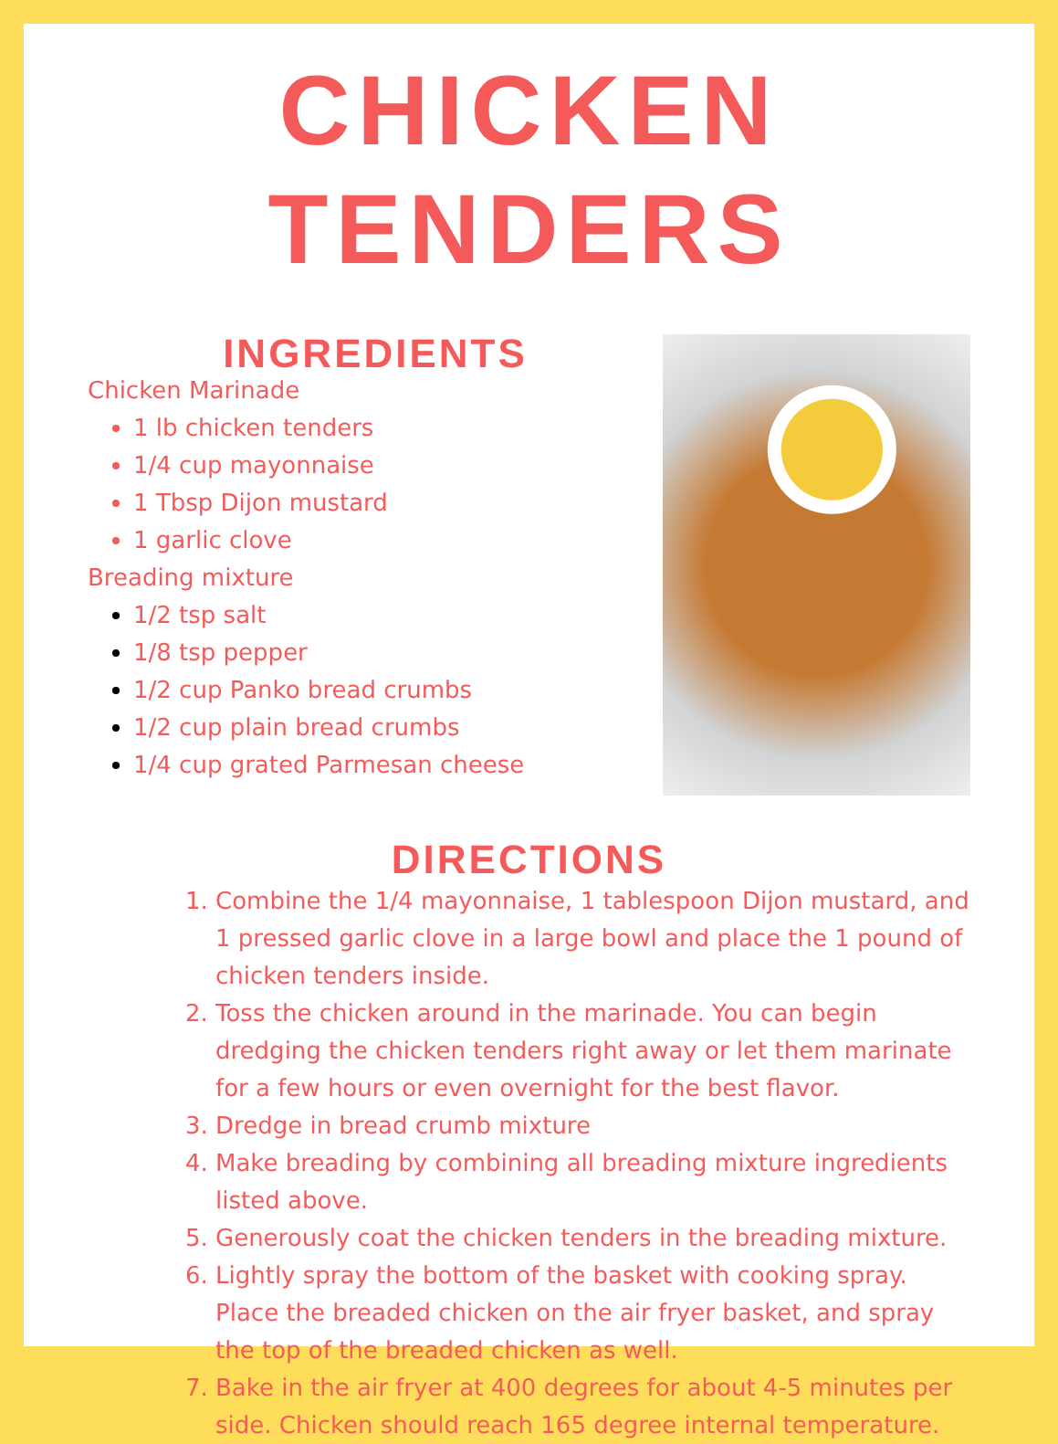CHICKEN TENDERS
INGREDIENTS
Chicken Marinade
1 lb chicken tenders
1/4 cup mayonnaise
1 Tbsp Dijon mustard
1 garlic clove
Breading mixture
1/2 tsp salt
1/8 tsp pepper
1/2 cup Panko bread crumbs
1/2 cup plain bread crumbs
1/4 cup grated Parmesan cheese
DIRECTIONS
Combine the 1/4 mayonnaise, 1 tablespoon Dijon mustard, and 1 pressed garlic clove in a large bowl and place the 1 pound of chicken tenders inside.
Toss the chicken around in the marinade. You can begin dredging the chicken tenders right away or let them marinate for a few hours or even overnight for the best flavor.
Dredge in bread crumb mixture
Make breading by combining all breading mixture ingredients listed above.
Generously coat the chicken tenders in the breading mixture.
Lightly spray the bottom of the basket with cooking spray. Place the breaded chicken on the air fryer basket, and spray the top of the breaded chicken as well.
Bake in the air fryer at 400 degrees for about 4-5 minutes per side. Chicken should reach 165 degree internal temperature.